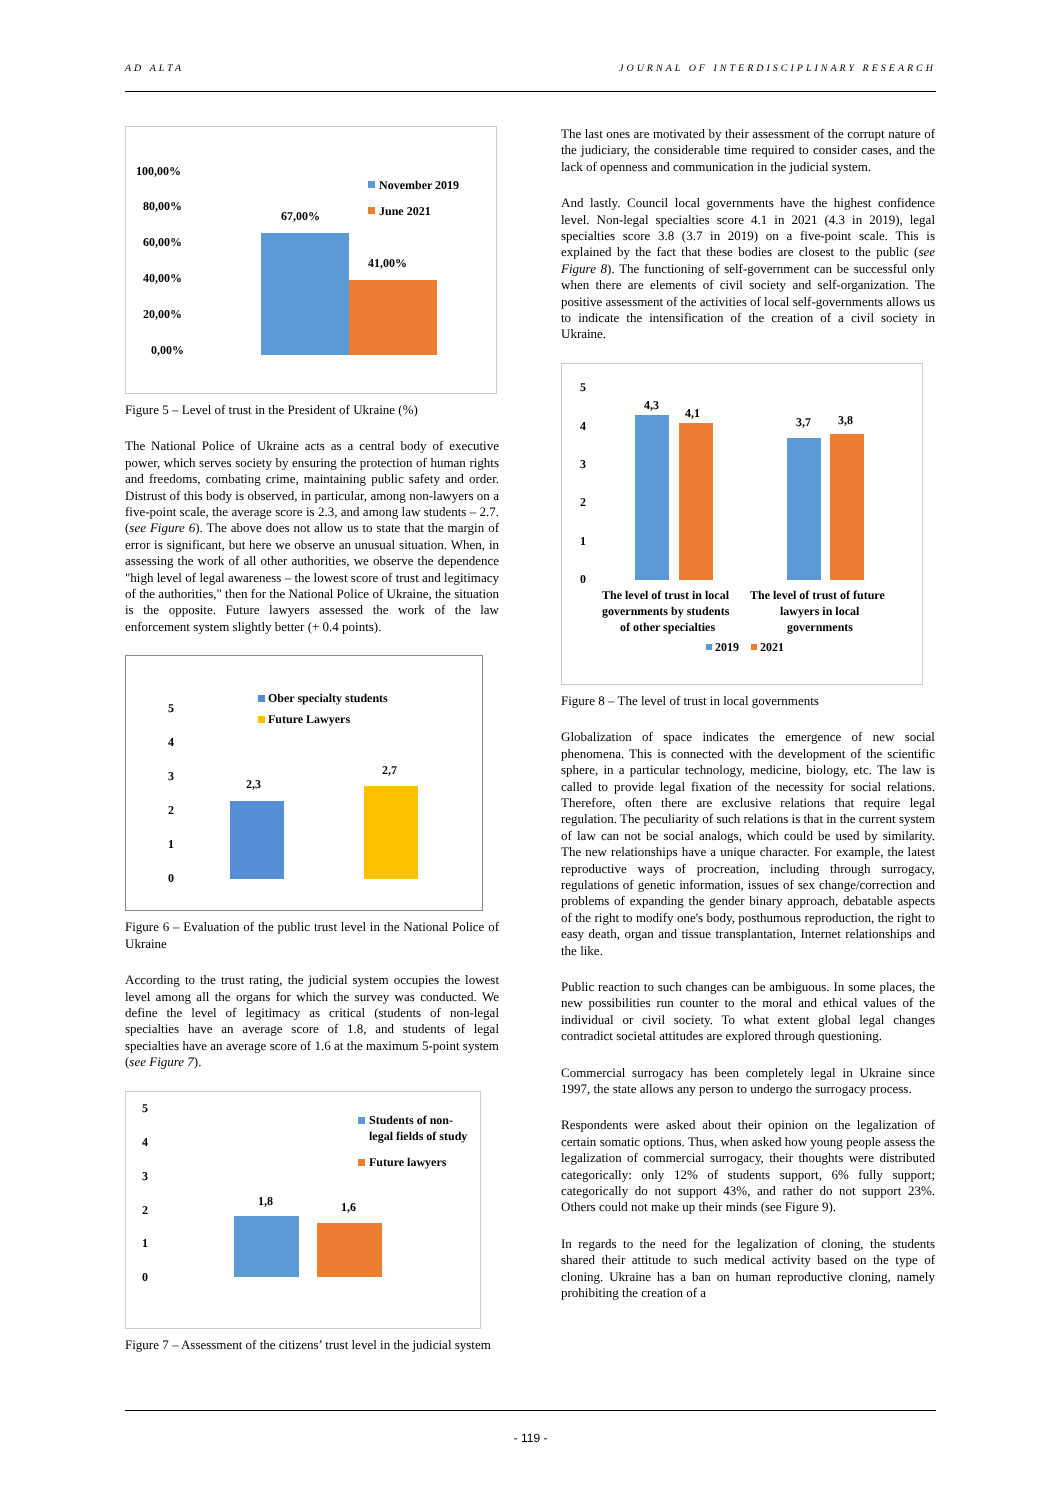AD ALTA JOURNAL OF INTERDISCIPLINARY RESEARCH
100,00%
80,00%
60,00%
40,00%
20,00%
0,00%
67,00%
41,00%
November 2019
June 2021
Figure 5 – Level of trust in the President of Ukraine (%)
The National Police of Ukraine acts as a central body of executive power, which serves society by ensuring the protection of human rights and freedoms, combating crime, maintaining public safety and order. Distrust of this body is observed, in particular, among non-lawyers on a five-point scale, the average score is 2.3, and among law students – 2.7. (see Figure 6). The above does not allow us to state that the margin of error is significant, but here we observe an unusual situation. When, in assessing the work of all other authorities, we observe the dependence "high level of legal awareness – the lowest score of trust and legitimacy of the authorities," then for the National Police of Ukraine, the situation is the opposite. Future lawyers assessed the work of the law enforcement system slightly better (+ 0.4 points).
5
4
3
2
1
0
2,3
2,7
Ober specialty students
Future Lawyers
Figure 6 – Evaluation of the public trust level in the National Police of Ukraine
According to the trust rating, the judicial system occupies the lowest level among all the organs for which the survey was conducted. We define the level of legitimacy as critical (students of non-legal specialties have an average score of 1.8, and students of legal specialties have an average score of 1.6 at the maximum 5-point system (see Figure 7).
5
4
3
2
1
0
1,8
1,6
Students of non-
legal fields of study
Future lawyers
Figure 7 – Assessment of the citizens’ trust level in the judicial system
The last ones are motivated by their assessment of the corrupt nature of the judiciary, the considerable time required to consider cases, and the lack of openness and communication in the judicial system.
And lastly. Council local governments have the highest confidence level. Non-legal specialties score 4.1 in 2021 (4.3 in 2019), legal specialties score 3.8 (3.7 in 2019) on a five-point scale. This is explained by the fact that these bodies are closest to the public (see Figure 8). The functioning of self-government can be successful only when there are elements of civil society and self-organization. The positive assessment of the activities of local self-governments allows us to indicate the intensification of the creation of a civil society in Ukraine.
5
4
3
2
1
0
4,3
4,1
3,7
3,8
The level of trust in local
governments by students
of other specialties
The level of trust of future
lawyers in local
governments
2019
2021
Figure 8 – The level of trust in local governments
Globalization of space indicates the emergence of new social phenomena. This is connected with the development of the scientific sphere, in a particular technology, medicine, biology, etc. The law is called to provide legal fixation of the necessity for social relations. Therefore, often there are exclusive relations that require legal regulation. The peculiarity of such relations is that in the current system of law can not be social analogs, which could be used by similarity. The new relationships have a unique character. For example, the latest reproductive ways of procreation, including through surrogacy, regulations of genetic information, issues of sex change/correction and problems of expanding the gender binary approach, debatable aspects of the right to modify one's body, posthumous reproduction, the right to easy death, organ and tissue transplantation, Internet relationships and the like.
Public reaction to such changes can be ambiguous. In some places, the new possibilities run counter to the moral and ethical values of the individual or civil society. To what extent global legal changes contradict societal attitudes are explored through questioning.
Commercial surrogacy has been completely legal in Ukraine since 1997, the state allows any person to undergo the surrogacy process.
Respondents were asked about their opinion on the legalization of certain somatic options. Thus, when asked how young people assess the legalization of commercial surrogacy, their thoughts were distributed categorically: only 12% of students support, 6% fully support; categorically do not support 43%, and rather do not support 23%. Others could not make up their minds (see Figure 9).
In regards to the need for the legalization of cloning, the students shared their attitude to such medical activity based on the type of cloning. Ukraine has a ban on human reproductive cloning, namely prohibiting the creation of a
- 119 -